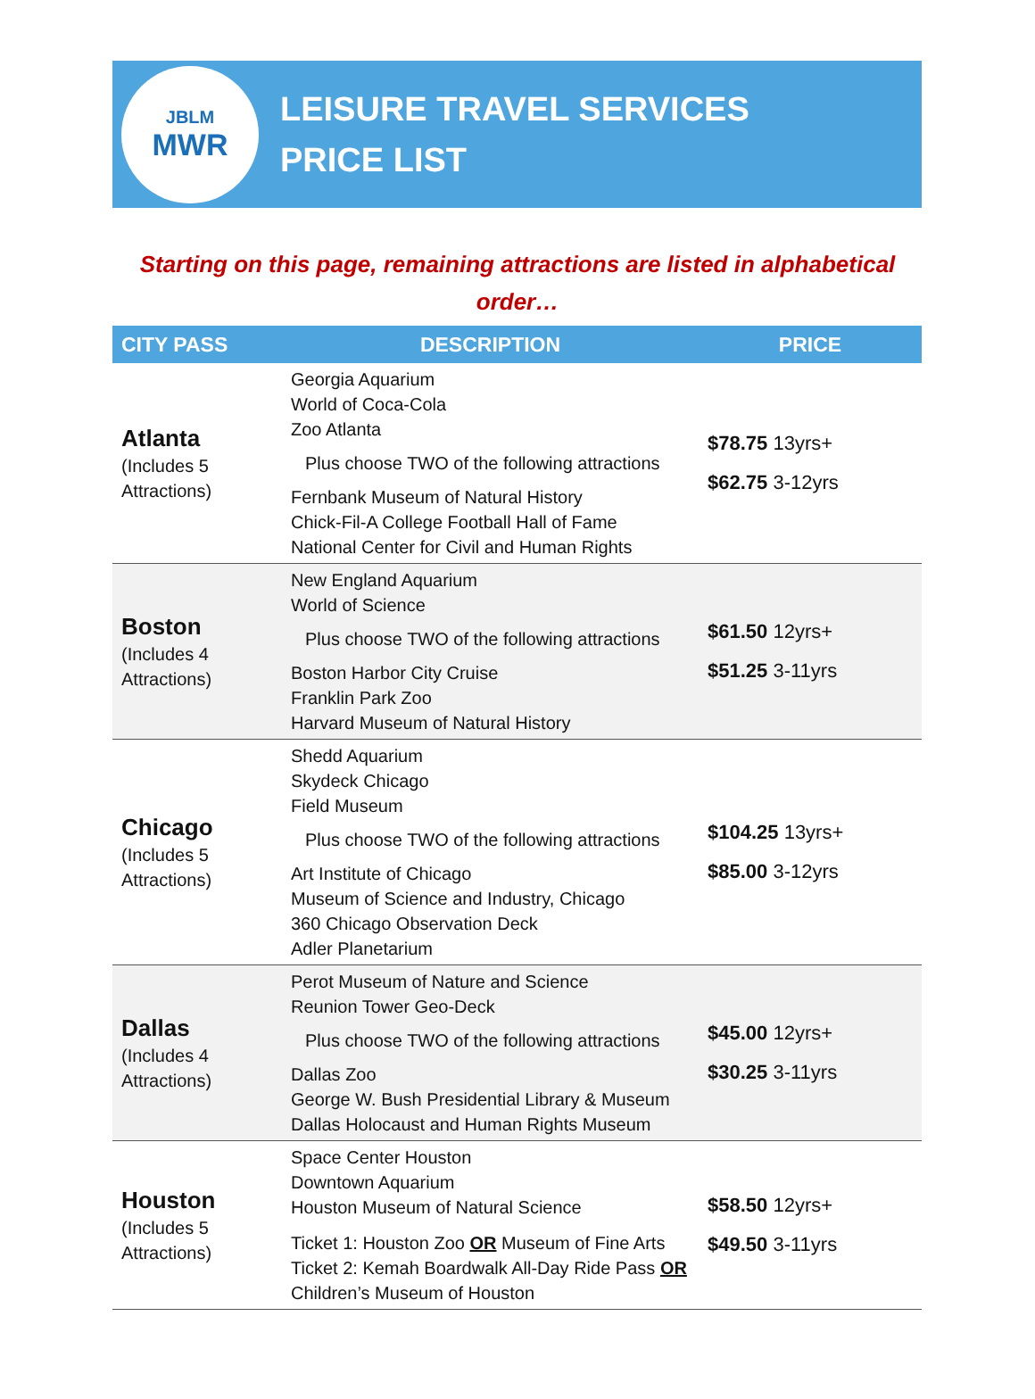JBLM
MWR
LEISURE TRAVEL SERVICES
PRICE LIST
Starting on this page, remaining attractions are listed in alphabetical order…
| CITY PASS | DESCRIPTION | PRICE |
| --- | --- | --- |
| Atlanta (Includes 5 Attractions) | Georgia Aquarium World of Coca-Cola Zoo Atlanta Plus choose TWO of the following attractions Fernbank Museum of Natural History Chick-Fil-A College Football Hall of Fame National Center for Civil and Human Rights | $78.75 13yrs+ $62.75 3-12yrs |
| Boston (Includes 4 Attractions) | New England Aquarium World of Science Plus choose TWO of the following attractions Boston Harbor City Cruise Franklin Park Zoo Harvard Museum of Natural History | $61.50 12yrs+ $51.25 3-11yrs |
| Chicago (Includes 5 Attractions) | Shedd Aquarium Skydeck Chicago Field Museum Plus choose TWO of the following attractions Art Institute of Chicago Museum of Science and Industry, Chicago 360 Chicago Observation Deck Adler Planetarium | $104.25 13yrs+ $85.00 3-12yrs |
| Dallas (Includes 4 Attractions) | Perot Museum of Nature and Science Reunion Tower Geo-Deck Plus choose TWO of the following attractions Dallas Zoo George W. Bush Presidential Library & Museum Dallas Holocaust and Human Rights Museum | $45.00 12yrs+ $30.25 3-11yrs |
| Houston (Includes 5 Attractions) | Space Center Houston Downtown Aquarium Houston Museum of Natural Science Ticket 1: Houston Zoo OR Museum of Fine Arts Ticket 2: Kemah Boardwalk All-Day Ride Pass OR Children’s Museum of Houston | $58.50 12yrs+ $49.50 3-11yrs |